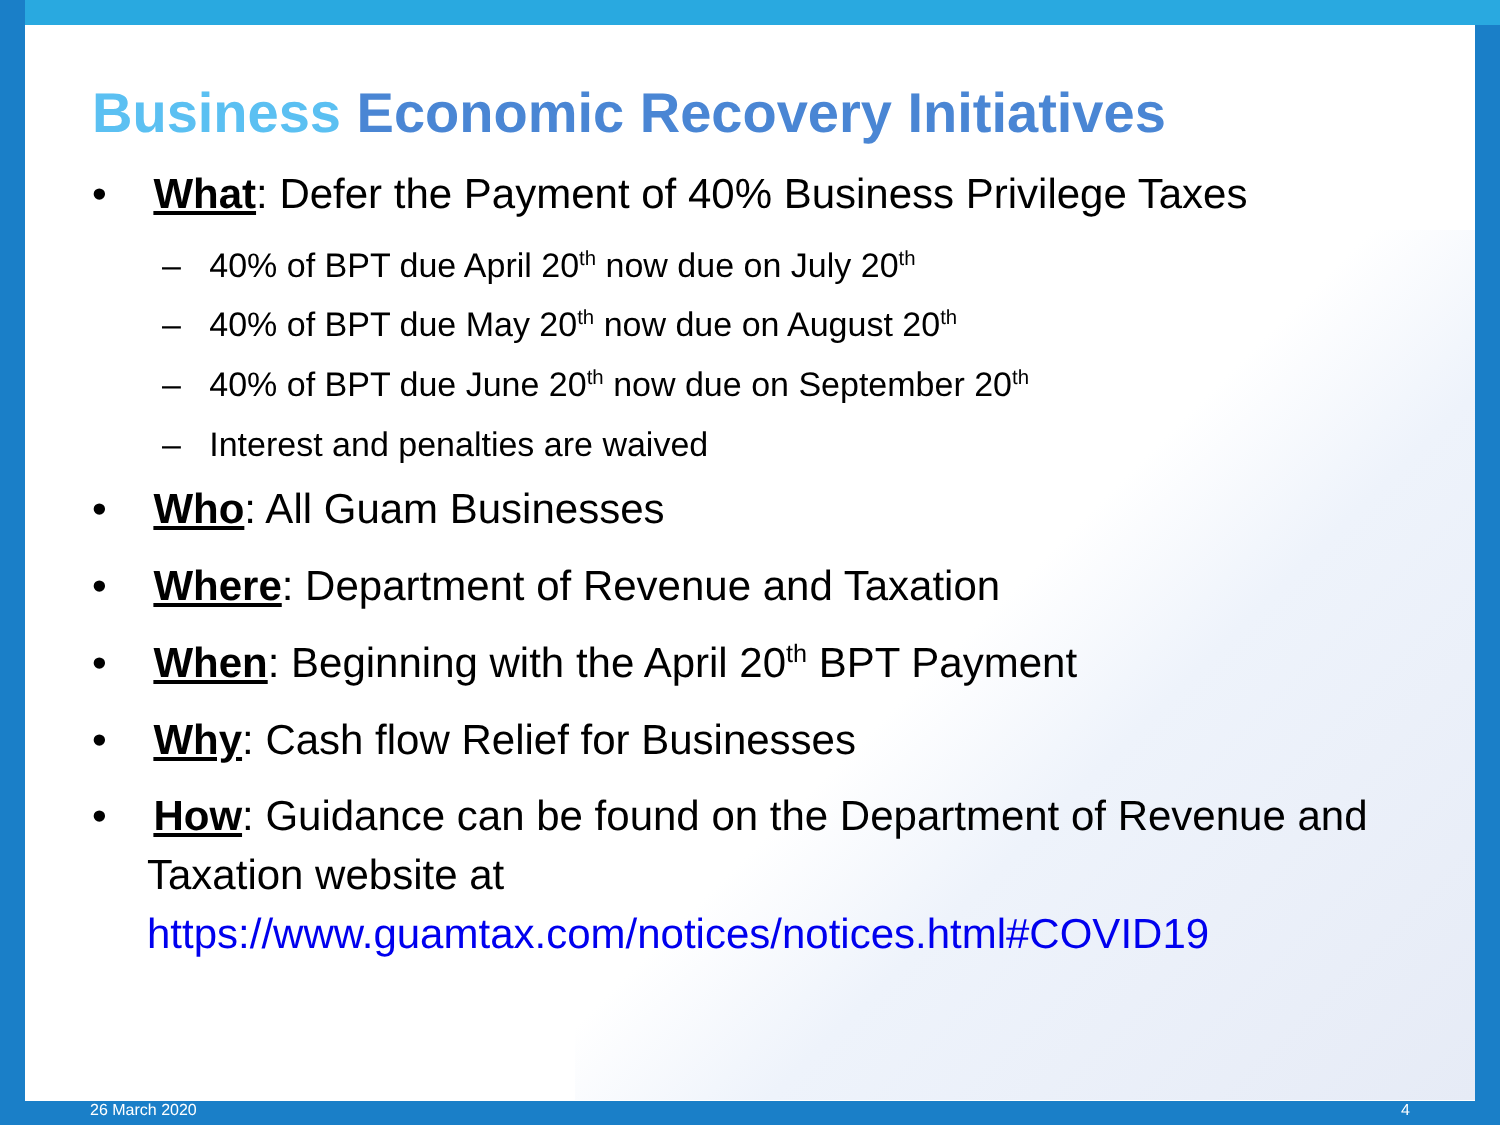Business Economic Recovery Initiatives
• What: Defer the Payment of 40% Business Privilege Taxes
– 40% of BPT due April 20<sup>th</sup> now due on July 20<sup>th</sup>
– 40% of BPT due May 20<sup>th</sup> now due on August 20<sup>th</sup>
– 40% of BPT due June 20<sup>th</sup> now due on September 20<sup>th</sup>
– Interest and penalties are waived
• Who: All Guam Businesses
• Where: Department of Revenue and Taxation
• When: Beginning with the April 20<sup>th</sup> BPT Payment
• Why: Cash flow Relief for Businesses
• How: Guidance can be found on the Department of Revenue and Taxation website at
https://www.guamtax.com/notices/notices.html#COVID19
26 March 2020 4